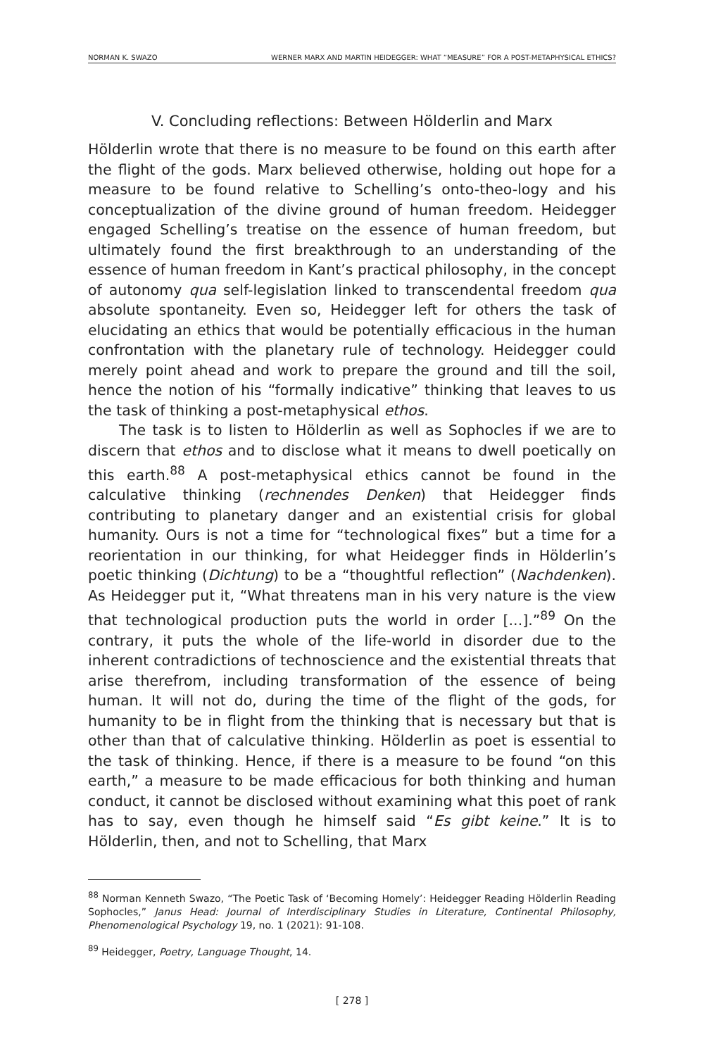NORMAN K. SWAZO WERNER MARX AND MARTIN HEIDEGGER: WHAT “MEASURE” FOR A POST-METAPHYSICAL ETHICS?
V. Concluding reflections: Between Hölderlin and Marx
Hölderlin wrote that there is no measure to be found on this earth after the flight of the gods. Marx believed otherwise, holding out hope for a measure to be found relative to Schelling’s onto-theo-logy and his conceptualization of the divine ground of human freedom. Heidegger engaged Schelling’s treatise on the essence of human freedom, but ultimately found the first breakthrough to an understanding of the essence of human freedom in Kant’s practical philosophy, in the concept of autonomy qua self-legislation linked to transcendental freedom qua absolute spontaneity. Even so, Heidegger left for others the task of elucidating an ethics that would be potentially efficacious in the human confrontation with the planetary rule of technology. Heidegger could merely point ahead and work to prepare the ground and till the soil, hence the notion of his “formally indicative” thinking that leaves to us the task of thinking a post-metaphysical ethos.
The task is to listen to Hölderlin as well as Sophocles if we are to discern that ethos and to disclose what it means to dwell poetically on this earth.<sup>88</sup> A post-metaphysical ethics cannot be found in the calculative thinking (rechnendes Denken) that Heidegger finds contributing to planetary danger and an existential crisis for global humanity. Ours is not a time for “technological fixes” but a time for a reorientation in our thinking, for what Heidegger finds in Hölderlin’s poetic thinking (Dichtung) to be a “thoughtful reflection” (Nachdenken). As Heidegger put it, “What threatens man in his very nature is the view that technological production puts the world in order [...].”<sup>89</sup> On the contrary, it puts the whole of the life-world in disorder due to the inherent contradictions of technoscience and the existential threats that arise therefrom, including transformation of the essence of being human. It will not do, during the time of the flight of the gods, for humanity to be in flight from the thinking that is necessary but that is other than that of calculative thinking. Hölderlin as poet is essential to the task of thinking. Hence, if there is a measure to be found “on this earth,” a measure to be made efficacious for both thinking and human conduct, it cannot be disclosed without examining what this poet of rank has to say, even though he himself said “Es gibt keine.” It is to Hölderlin, then, and not to Schelling, that Marx
<sup>88</sup> Norman Kenneth Swazo, “The Poetic Task of ‘Becoming Homely’: Heidegger Reading Hölderlin Reading Sophocles,” Janus Head: Journal of Interdisciplinary Studies in Literature, Continental Philosophy, Phenomenological Psychology 19, no. 1 (2021): 91-108.
<sup>89</sup> Heidegger, Poetry, Language Thought, 14.
[ 278 ]